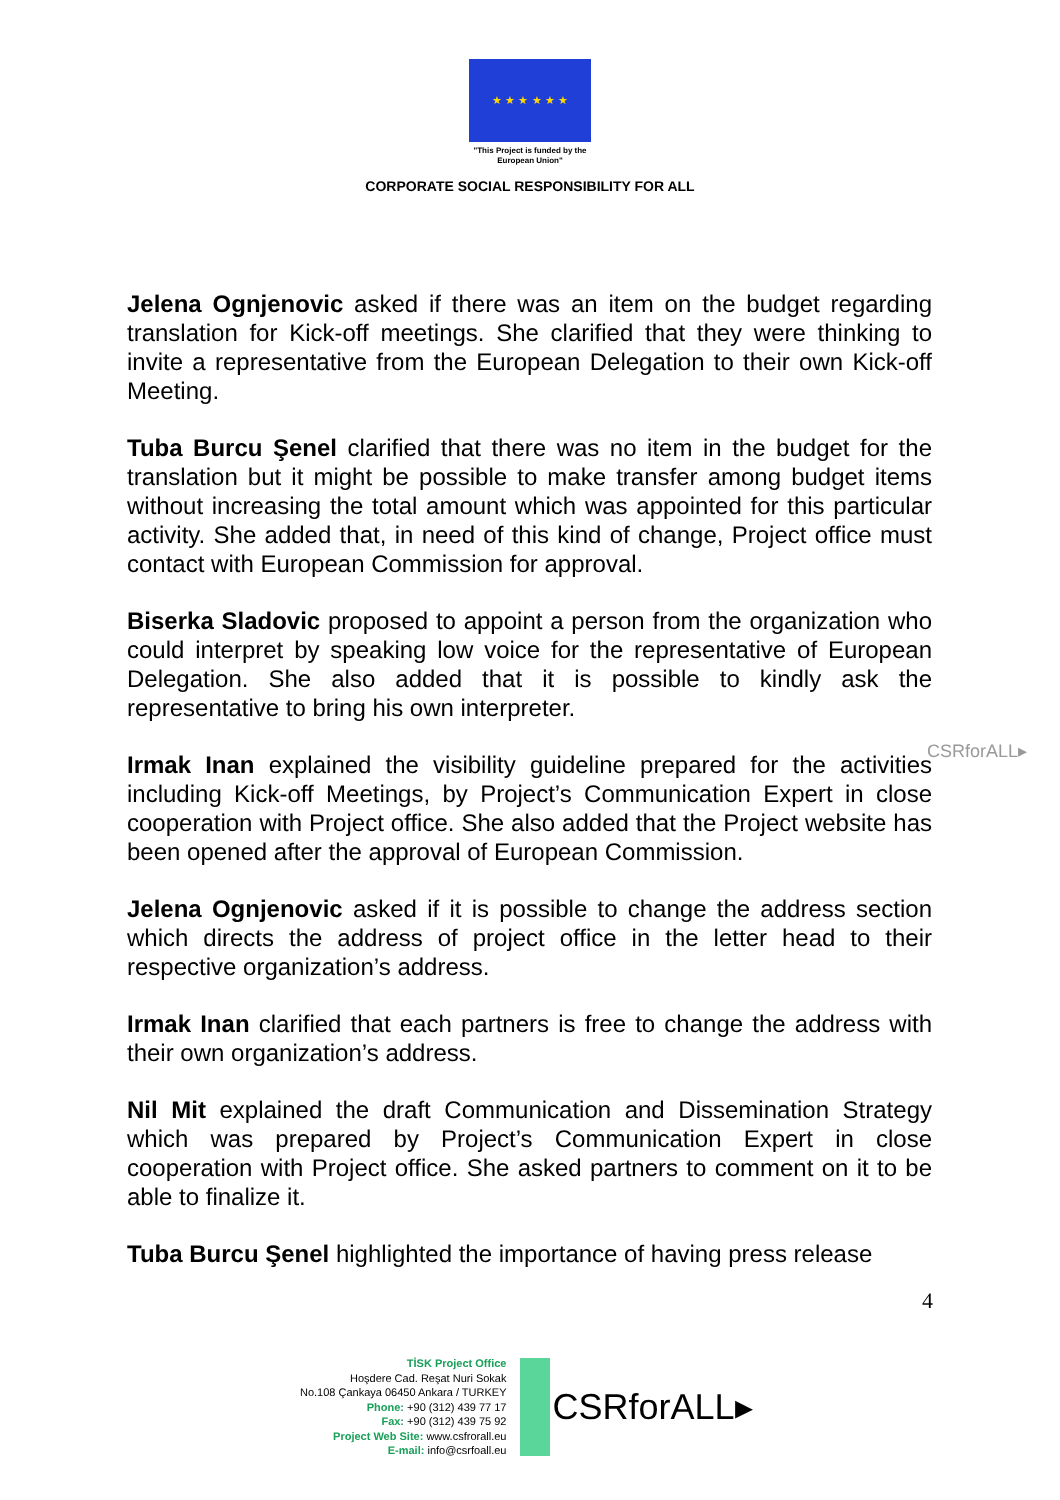★ ★ ★ ★ ★ ★
"This Project is funded by the
European Union"
CORPORATE SOCIAL RESPONSIBILITY FOR ALL
CSRforALL▸
Jelena Ognjenovic asked if there was an item on the budget regarding translation for Kick-off meetings. She clarified that they were thinking to invite a representative from the European Delegation to their own Kick-off Meeting.
Tuba Burcu Şenel clarified that there was no item in the budget for the translation but it might be possible to make transfer among budget items without increasing the total amount which was appointed for this particular activity. She added that, in need of this kind of change, Project office must contact with European Commission for approval.
Biserka Sladovic proposed to appoint a person from the organization who could interpret by speaking low voice for the representative of European Delegation. She also added that it is possible to kindly ask the representative to bring his own interpreter.
Irmak Inan explained the visibility guideline prepared for the activities including Kick-off Meetings, by Project’s Communication Expert in close cooperation with Project office. She also added that the Project website has been opened after the approval of European Commission.
Jelena Ognjenovic asked if it is possible to change the address section which directs the address of project office in the letter head to their respective organization’s address.
Irmak Inan clarified that each partners is free to change the address with their own organization’s address.
Nil Mit explained the draft Communication and Dissemination Strategy which was prepared by Project’s Communication Expert in close cooperation with Project office. She asked partners to comment on it to be able to finalize it.
Tuba Burcu Şenel highlighted the importance of having press release
4
TİSK Project Office
Hoşdere Cad. Reşat Nuri Sokak
No.108 Çankaya 06450 Ankara / TURKEY
Phone: +90 (312) 439 77 17
Fax: +90 (312) 439 75 92
Project Web Site: www.csfrorall.eu
E-mail: info@csrfoall.eu
CSRforALL▸